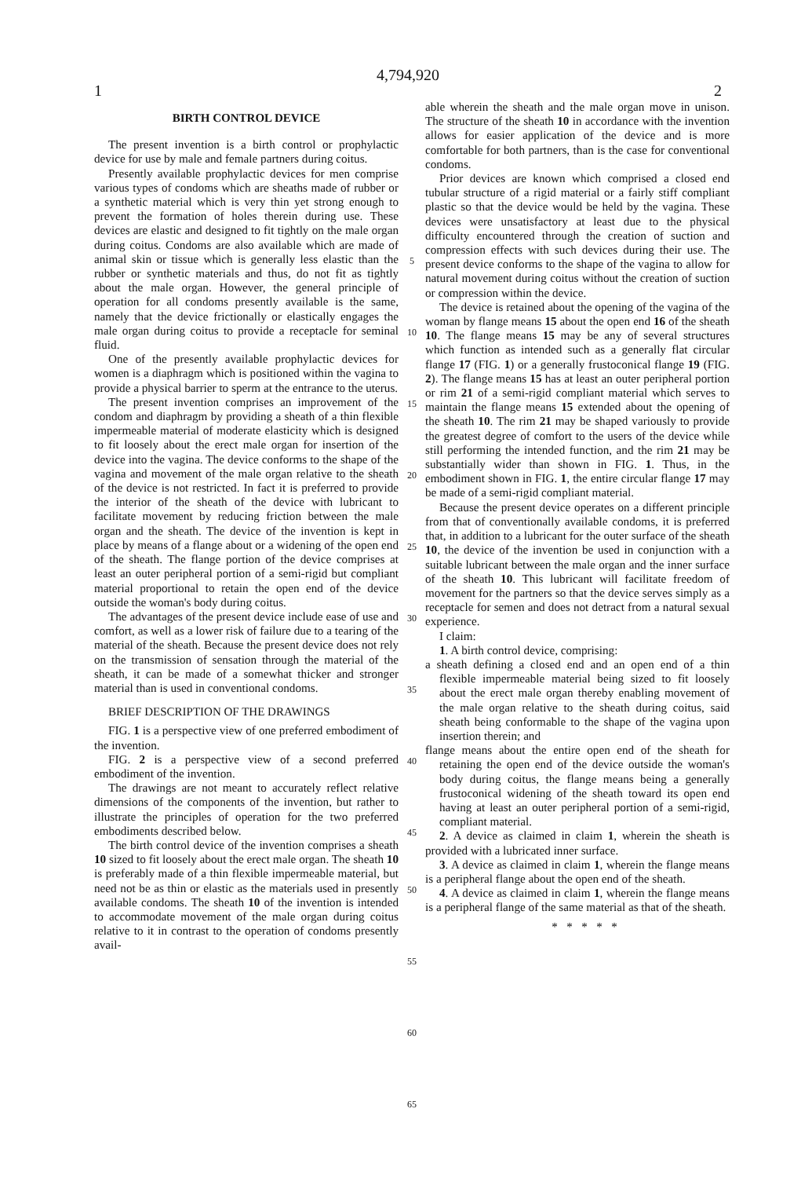1
4,794,920
2
BIRTH CONTROL DEVICE
The present invention is a birth control or prophylactic device for use by male and female partners during coitus.
Presently available prophylactic devices for men comprise various types of condoms which are sheaths made of rubber or a synthetic material which is very thin yet strong enough to prevent the formation of holes therein during use. These devices are elastic and designed to fit tightly on the male organ during coitus. Condoms are also available which are made of animal skin or tissue which is generally less elastic than the rubber or synthetic materials and thus, do not fit as tightly about the male organ. However, the general principle of operation for all condoms presently available is the same, namely that the device frictionally or elastically engages the male organ during coitus to provide a receptacle for seminal fluid.
One of the presently available prophylactic devices for women is a diaphragm which is positioned within the vagina to provide a physical barrier to sperm at the entrance to the uterus.
The present invention comprises an improvement of the condom and diaphragm by providing a sheath of a thin flexible impermeable material of moderate elasticity which is designed to fit loosely about the erect male organ for insertion of the device into the vagina. The device conforms to the shape of the vagina and movement of the male organ relative to the sheath of the device is not restricted. In fact it is preferred to provide the interior of the sheath of the device with lubricant to facilitate movement by reducing friction between the male organ and the sheath. The device of the invention is kept in place by means of a flange about or a widening of the open end of the sheath. The flange portion of the device comprises at least an outer peripheral portion of a semi-rigid but compliant material proportional to retain the open end of the device outside the woman's body during coitus.
The advantages of the present device include ease of use and comfort, as well as a lower risk of failure due to a tearing of the material of the sheath. Because the present device does not rely on the transmission of sensation through the material of the sheath, it can be made of a somewhat thicker and stronger material than is used in conventional condoms.
BRIEF DESCRIPTION OF THE DRAWINGS
FIG. 1 is a perspective view of one preferred embodiment of the invention.
FIG. 2 is a perspective view of a second preferred embodiment of the invention.
The drawings are not meant to accurately reflect relative dimensions of the components of the invention, but rather to illustrate the principles of operation for the two preferred embodiments described below.
The birth control device of the invention comprises a sheath 10 sized to fit loosely about the erect male organ. The sheath 10 is preferably made of a thin flexible impermeable material, but need not be as thin or elastic as the materials used in presently available condoms. The sheath 10 of the invention is intended to accommodate movement of the male organ during coitus relative to it in contrast to the operation of condoms presently avail-
5
10
15
20
25
30
35
40
45
50
55
60
65
able wherein the sheath and the male organ move in unison. The structure of the sheath 10 in accordance with the invention allows for easier application of the device and is more comfortable for both partners, than is the case for conventional condoms.
Prior devices are known which comprised a closed end tubular structure of a rigid material or a fairly stiff compliant plastic so that the device would be held by the vagina. These devices were unsatisfactory at least due to the physical difficulty encountered through the creation of suction and compression effects with such devices during their use. The present device conforms to the shape of the vagina to allow for natural movement during coitus without the creation of suction or compression within the device.
The device is retained about the opening of the vagina of the woman by flange means 15 about the open end 16 of the sheath 10. The flange means 15 may be any of several structures which function as intended such as a generally flat circular flange 17 (FIG. 1) or a generally frustoconical flange 19 (FIG. 2). The flange means 15 has at least an outer peripheral portion or rim 21 of a semi-rigid compliant material which serves to maintain the flange means 15 extended about the opening of the sheath 10. The rim 21 may be shaped variously to provide the greatest degree of comfort to the users of the device while still performing the intended function, and the rim 21 may be substantially wider than shown in FIG. 1. Thus, in the embodiment shown in FIG. 1, the entire circular flange 17 may be made of a semi-rigid compliant material.
Because the present device operates on a different principle from that of conventionally available condoms, it is preferred that, in addition to a lubricant for the outer surface of the sheath 10, the device of the invention be used in conjunction with a suitable lubricant between the male organ and the inner surface of the sheath 10. This lubricant will facilitate freedom of movement for the partners so that the device serves simply as a receptacle for semen and does not detract from a natural sexual experience.
I claim:
1. A birth control device, comprising:
a sheath defining a closed end and an open end of a thin flexible impermeable material being sized to fit loosely about the erect male organ thereby enabling movement of the male organ relative to the sheath during coitus, said sheath being conformable to the shape of the vagina upon insertion therein; and
flange means about the entire open end of the sheath for retaining the open end of the device outside the woman's body during coitus, the flange means being a generally frustoconical widening of the sheath toward its open end having at least an outer peripheral portion of a semi-rigid, compliant material.
2. A device as claimed in claim 1, wherein the sheath is provided with a lubricated inner surface.
3. A device as claimed in claim 1, wherein the flange means is a peripheral flange about the open end of the sheath.
4. A device as claimed in claim 1, wherein the flange means is a peripheral flange of the same material as that of the sheath.
* * * * *